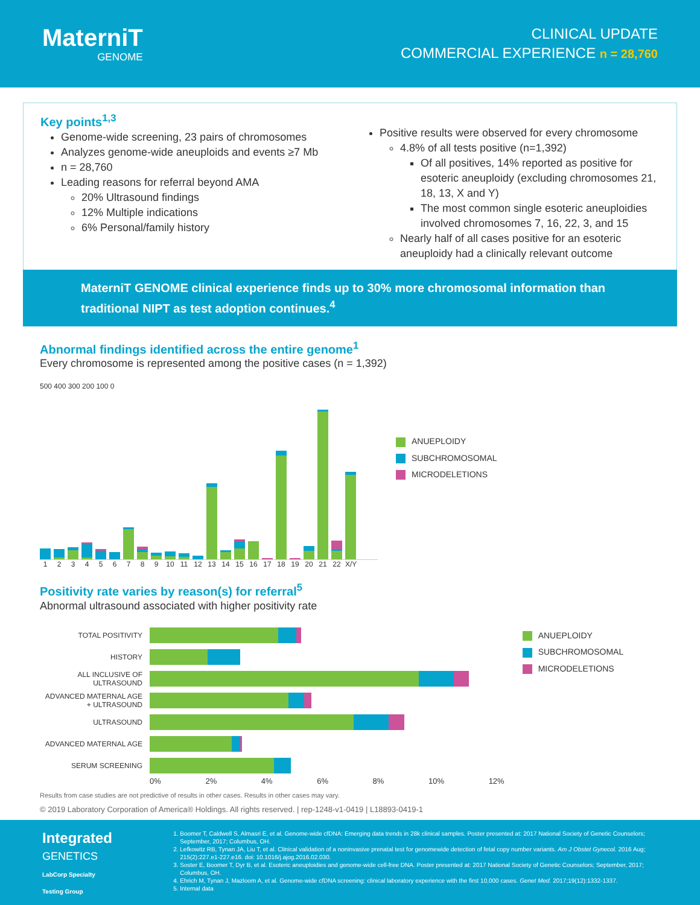MaterniT
GENOME
CLINICAL UPDATE
COMMERCIAL EXPERIENCE n = 28,760
Key points<sup>1,3</sup>
Genome-wide screening, 23 pairs of chromosomes
Analyzes genome-wide aneuploids and events ≥7 Mb
n = 28,760
Leading reasons for referral beyond AMA
20% Ultrasound findings
12% Multiple indications
6% Personal/family history
Positive results were observed for every chromosome
4.8% of all tests positive (n=1,392)
Of all positives, 14% reported as positive for esoteric aneuploidy (excluding chromosomes 21, 18, 13, X and Y)
The most common single esoteric aneuploidies involved chromosomes 7, 16, 22, 3, and 15
Nearly half of all cases positive for an esoteric aneuploidy had a clinically relevant outcome
MaterniT GENOME clinical experience finds up to 30% more chromosomal information than traditional NIPT as test adoption continues.<sup>4</sup>
Abnormal findings identified across the entire genome<sup>1</sup>
Every chromosome is represented among the positive cases (n = 1,392)
500 400 300 200 100 0
1 2 3 4 5 6 7 8 9 10 11 12 13 14 15 16 17 18 19 20 21 22 X/Y
ANUEPLOIDY
SUBCHROMOSOMAL
MICRODELETIONS
Positivity rate varies by reason(s) for referral<sup>5</sup>
Abnormal ultrasound associated with higher positivity rate
TOTAL POSITIVITY
HISTORY
ALL INCLUSIVE OF ULTRASOUND
ADVANCED MATERNAL AGE + ULTRASOUND
ULTRASOUND
ADVANCED MATERNAL AGE
SERUM SCREENING
0% 2% 4% 6% 8% 10% 12%
ANUEPLOIDY
SUBCHROMOSOMAL
MICRODELETIONS
Results from case studies are not predictive of results in other cases. Results in other cases may vary.
© 2019 Laboratory Corporation of America® Holdings. All rights reserved. | rep-1248-v1-0419 | L18893-0419-1
Integrated
GENETICS
LabCorp Specialty Testing Group
1. Boomer T, Caldwell S, Almasri E, et al. Genome-wide cfDNA: Emerging data trends in 28k clinical samples. Poster presented at: 2017 National Society of Genetic Counselors; September, 2017; Columbus, OH.
2. Lefkowitz RB, Tynan JA, Liu T, et al. Clinical validation of a noninvasive prenatal test for genomewide detection of fetal copy number variants. Am J Obstet Gynecol. 2016 Aug; 215(2):227.e1-227.e16. doi: 10.1016/j.ajog.2016.02.030.
3. Soster E, Boomer T, Dyr B, et al. Esoteric aneuploidies and genome-wide cell-free DNA. Poster presented at: 2017 National Society of Genetic Counselors; September, 2017; Columbus, OH.
4. Ehrich M, Tynan J, Mazloom A, et al. Genome-wide cfDNA screening: clinical laboratory experience with the first 10,000 cases. Genet Med. 2017;19(12):1332-1337.
5. Internal data